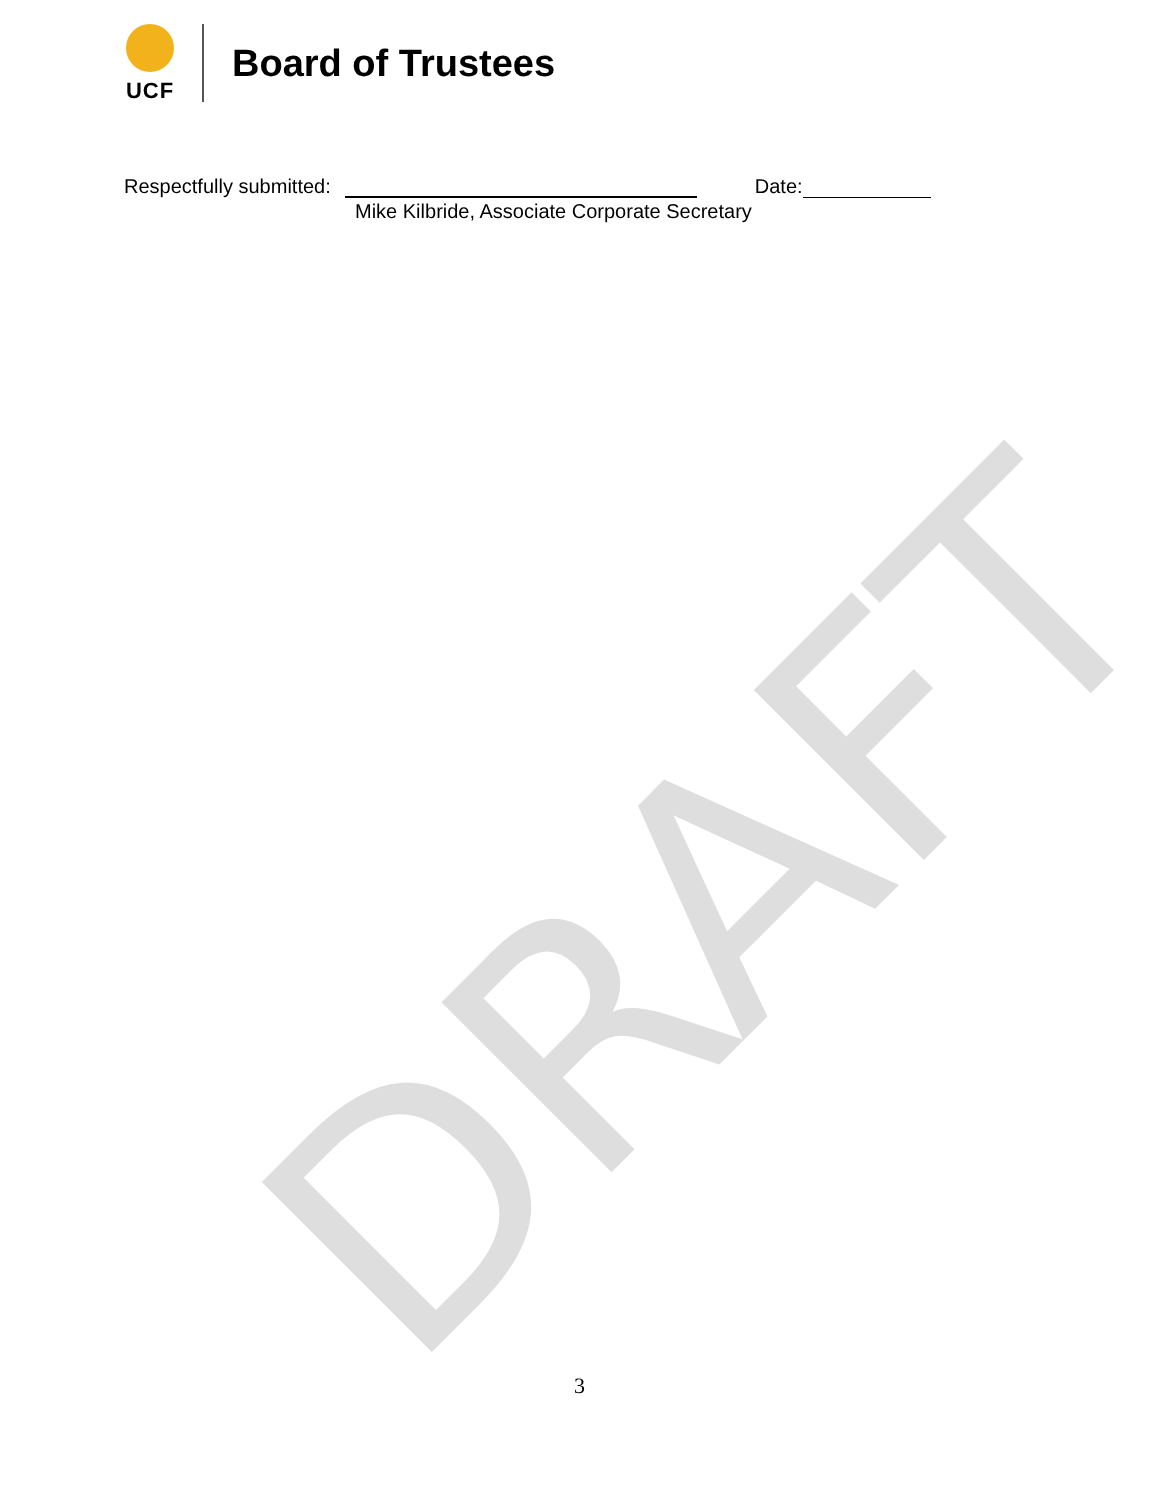DRAFT
UCF
Board of Trustees
Respectfully submitted: Date:
Mike Kilbride, Associate Corporate Secretary
3